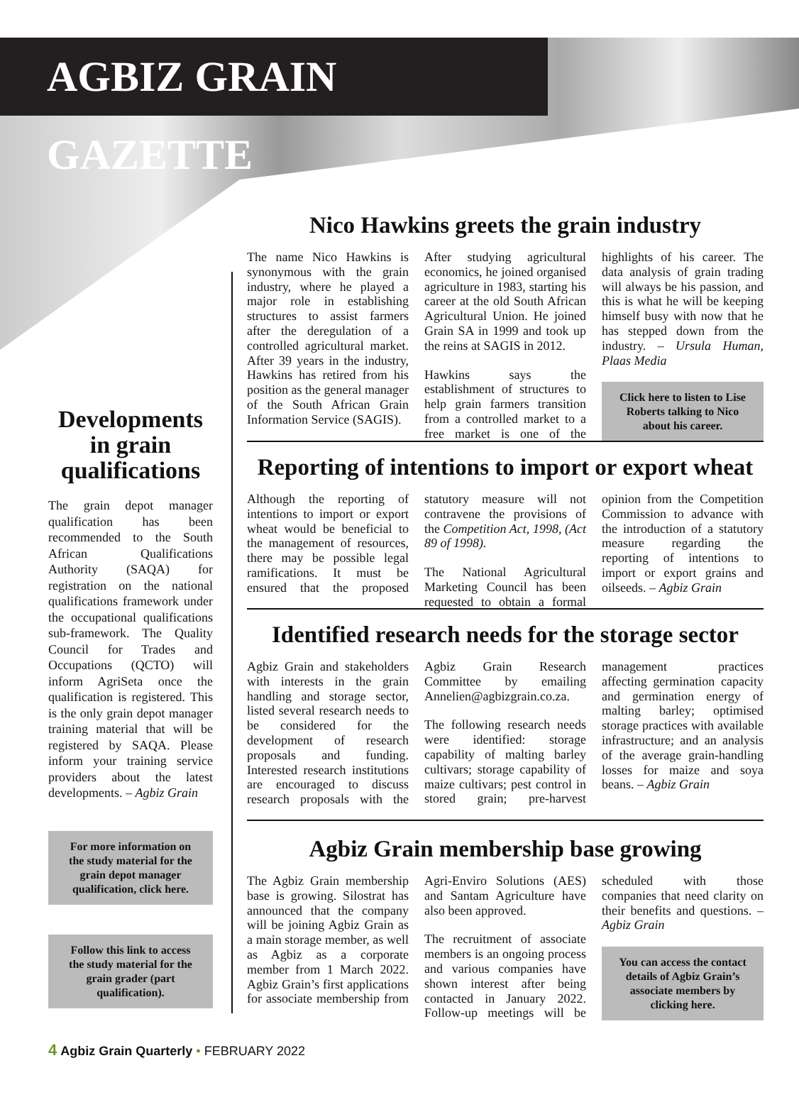AGBIZ GRAIN GAZETTE
Developments in grain qualifications
The grain depot manager qualification has been recommended to the South African Qualifications Authority (SAQA) for registration on the national qualifications framework under the occupational qualifications sub-framework. The Quality Council for Trades and Occupations (QCTO) will inform AgriSeta once the qualification is registered. This is the only grain depot manager training material that will be registered by SAQA. Please inform your training service providers about the latest developments. – Agbiz Grain
For more information on the study material for the grain depot manager qualification, click here.
Follow this link to access the study material for the grain grader (part qualification).
Nico Hawkins greets the grain industry
The name Nico Hawkins is synonymous with the grain industry, where he played a major role in establishing structures to assist farmers after the deregulation of a controlled agricultural market. After 39 years in the industry, Hawkins has retired from his position as the general manager of the South African Grain Information Service (SAGIS).
After studying agricultural economics, he joined organised agriculture in 1983, starting his career at the old South African Agricultural Union. He joined Grain SA in 1999 and took up the reins at SAGIS in 2012.
Hawkins says the establishment of structures to help grain farmers transition from a controlled market to a free market is one of the highlights of his career. The data analysis of grain trading will always be his passion, and this is what he will be keeping himself busy with now that he has stepped down from the industry. – Ursula Human, Plaas Media
Click here to listen to Lise Roberts talking to Nico about his career.
Reporting of intentions to import or export wheat
Although the reporting of intentions to import or export wheat would be beneficial to the management of resources, there may be possible legal ramifications. It must be ensured that the proposed statutory measure will not contravene the provisions of the Competition Act, 1998, (Act 89 of 1998).
The National Agricultural Marketing Council has been requested to obtain a formal opinion from the Competition Commission to advance with the introduction of a statutory measure regarding the reporting of intentions to import or export grains and oilseeds. – Agbiz Grain
Identified research needs for the storage sector
Agbiz Grain and stakeholders with interests in the grain handling and storage sector, listed several research needs to be considered for the development of research proposals and funding. Interested research institutions are encouraged to discuss research proposals with the Agbiz Grain Research Committee by emailing Annelien@agbizgrain.co.za.
The following research needs were identified: storage capability of malting barley cultivars; storage capability of maize cultivars; pest control in stored grain; pre-harvest management practices affecting germination capacity and germination energy of malting barley; optimised storage practices with available infrastructure; and an analysis of the average grain-handling losses for maize and soya beans. – Agbiz Grain
Agbiz Grain membership base growing
The Agbiz Grain membership base is growing. Silostrat has announced that the company will be joining Agbiz Grain as a main storage member, as well as Agbiz as a corporate member from 1 March 2022. Agbiz Grain’s first applications for associate membership from Agri-Enviro Solutions (AES) and Santam Agriculture have also been approved.
The recruitment of associate members is an ongoing process and various companies have shown interest after being contacted in January 2022. Follow-up meetings will be scheduled with those companies that need clarity on their benefits and questions. – Agbiz Grain
You can access the contact details of Agbiz Grain’s associate members by clicking here.
4 Agbiz Grain Quarterly • FEBRUARY 2022